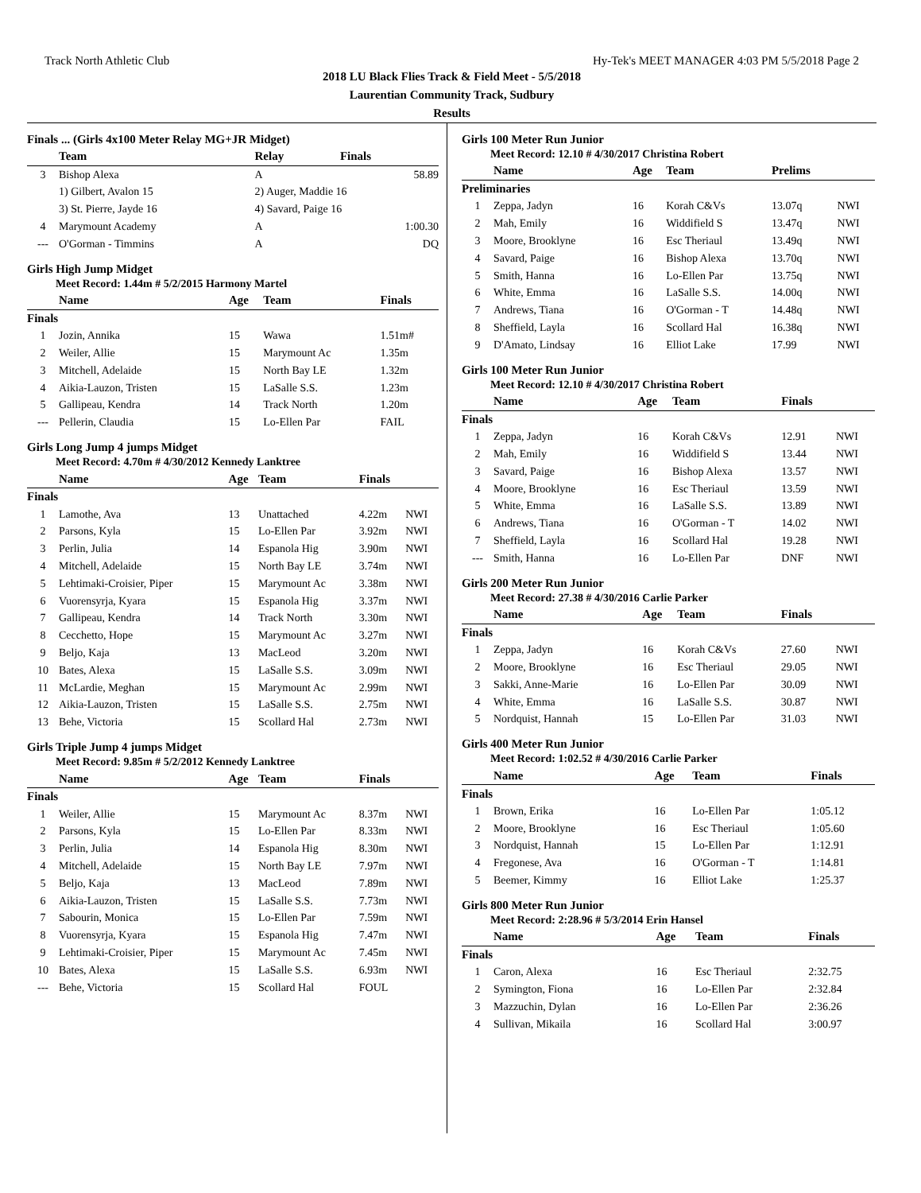Track North Athletic Club Hy-Tek's MEET MANAGER 4:03 PM 5/5/2018 Page 2
2018 LU Black Flies Track & Field Meet - 5/5/2018
Laurentian Community Track, Sudbury
Results
Finals ... (Girls 4x100 Meter Relay MG+JR Midget)
| | Team | Relay | Finals |
| --- | --- | --- | --- |
| 3 | Bishop Alexa | A | 58.89 |
| | 1) Gilbert, Avalon 15 | 2) Auger, Maddie 16 | |
| | 3) St. Pierre, Jayde 16 | 4) Savard, Paige 16 | |
| 4 | Marymount Academy | A | 1:00.30 |
| --- | O'Gorman - Timmins | A | DQ |
Girls High Jump Midget
Meet Record: 1.44m # 5/2/2015 Harmony Martel
| | Name | Age | Team | Finals | |
| --- | --- | --- | --- | --- | --- |
| Finals | | | | | |
| 1 | Jozin, Annika | 15 | Wawa | 1.51m# | |
| 2 | Weiler, Allie | 15 | Marymount Ac | 1.35m | |
| 3 | Mitchell, Adelaide | 15 | North Bay LE | 1.32m | |
| 4 | Aikia-Lauzon, Tristen | 15 | LaSalle S.S. | 1.23m | |
| 5 | Gallipeau, Kendra | 14 | Track North | 1.20m | |
| --- | Pellerin, Claudia | 15 | Lo-Ellen Par | FAIL | |
Girls Long Jump 4 jumps Midget
Meet Record: 4.70m # 4/30/2012 Kennedy Lanktree
| | Name | Age | Team | Finals | |
| --- | --- | --- | --- | --- | --- |
| Finals | | | | | |
| 1 | Lamothe, Ava | 13 | Unattached | 4.22m | NWI |
| 2 | Parsons, Kyla | 15 | Lo-Ellen Par | 3.92m | NWI |
| 3 | Perlin, Julia | 14 | Espanola Hig | 3.90m | NWI |
| 4 | Mitchell, Adelaide | 15 | North Bay LE | 3.74m | NWI |
| 5 | Lehtimaki-Croisier, Piper | 15 | Marymount Ac | 3.38m | NWI |
| 6 | Vuorensyrja, Kyara | 15 | Espanola Hig | 3.37m | NWI |
| 7 | Gallipeau, Kendra | 14 | Track North | 3.30m | NWI |
| 8 | Cecchetto, Hope | 15 | Marymount Ac | 3.27m | NWI |
| 9 | Beljo, Kaja | 13 | MacLeod | 3.20m | NWI |
| 10 | Bates, Alexa | 15 | LaSalle S.S. | 3.09m | NWI |
| 11 | McLardie, Meghan | 15 | Marymount Ac | 2.99m | NWI |
| 12 | Aikia-Lauzon, Tristen | 15 | LaSalle S.S. | 2.75m | NWI |
| 13 | Behe, Victoria | 15 | Scollard Hal | 2.73m | NWI |
Girls Triple Jump 4 jumps Midget
Meet Record: 9.85m # 5/2/2012 Kennedy Lanktree
| | Name | Age | Team | Finals | |
| --- | --- | --- | --- | --- | --- |
| Finals | | | | | |
| 1 | Weiler, Allie | 15 | Marymount Ac | 8.37m | NWI |
| 2 | Parsons, Kyla | 15 | Lo-Ellen Par | 8.33m | NWI |
| 3 | Perlin, Julia | 14 | Espanola Hig | 8.30m | NWI |
| 4 | Mitchell, Adelaide | 15 | North Bay LE | 7.97m | NWI |
| 5 | Beljo, Kaja | 13 | MacLeod | 7.89m | NWI |
| 6 | Aikia-Lauzon, Tristen | 15 | LaSalle S.S. | 7.73m | NWI |
| 7 | Sabourin, Monica | 15 | Lo-Ellen Par | 7.59m | NWI |
| 8 | Vuorensyrja, Kyara | 15 | Espanola Hig | 7.47m | NWI |
| 9 | Lehtimaki-Croisier, Piper | 15 | Marymount Ac | 7.45m | NWI |
| 10 | Bates, Alexa | 15 | LaSalle S.S. | 6.93m | NWI |
| --- | Behe, Victoria | 15 | Scollard Hal | FOUL | |
Girls 100 Meter Run Junior
Meet Record: 12.10 # 4/30/2017 Christina Robert
| | Name | Age | Team | Prelims | |
| --- | --- | --- | --- | --- | --- |
| Preliminaries | | | | | |
| 1 | Zeppa, Jadyn | 16 | Korah C&Vs | 13.07q | NWI |
| 2 | Mah, Emily | 16 | Widdifield S | 13.47q | NWI |
| 3 | Moore, Brooklyne | 16 | Esc Theriaul | 13.49q | NWI |
| 4 | Savard, Paige | 16 | Bishop Alexa | 13.70q | NWI |
| 5 | Smith, Hanna | 16 | Lo-Ellen Par | 13.75q | NWI |
| 6 | White, Emma | 16 | LaSalle S.S. | 14.00q | NWI |
| 7 | Andrews, Tiana | 16 | O'Gorman - T | 14.48q | NWI |
| 8 | Sheffield, Layla | 16 | Scollard Hal | 16.38q | NWI |
| 9 | D'Amato, Lindsay | 16 | Elliot Lake | 17.99 | NWI |
Girls 100 Meter Run Junior
Meet Record: 12.10 # 4/30/2017 Christina Robert
| | Name | Age | Team | Finals | |
| --- | --- | --- | --- | --- | --- |
| Finals | | | | | |
| 1 | Zeppa, Jadyn | 16 | Korah C&Vs | 12.91 | NWI |
| 2 | Mah, Emily | 16 | Widdifield S | 13.44 | NWI |
| 3 | Savard, Paige | 16 | Bishop Alexa | 13.57 | NWI |
| 4 | Moore, Brooklyne | 16 | Esc Theriaul | 13.59 | NWI |
| 5 | White, Emma | 16 | LaSalle S.S. | 13.89 | NWI |
| 6 | Andrews, Tiana | 16 | O'Gorman - T | 14.02 | NWI |
| 7 | Sheffield, Layla | 16 | Scollard Hal | 19.28 | NWI |
| --- | Smith, Hanna | 16 | Lo-Ellen Par | DNF | NWI |
Girls 200 Meter Run Junior
Meet Record: 27.38 # 4/30/2016 Carlie Parker
| | Name | Age | Team | Finals | |
| --- | --- | --- | --- | --- | --- |
| Finals | | | | | |
| 1 | Zeppa, Jadyn | 16 | Korah C&Vs | 27.60 | NWI |
| 2 | Moore, Brooklyne | 16 | Esc Theriaul | 29.05 | NWI |
| 3 | Sakki, Anne-Marie | 16 | Lo-Ellen Par | 30.09 | NWI |
| 4 | White, Emma | 16 | LaSalle S.S. | 30.87 | NWI |
| 5 | Nordquist, Hannah | 15 | Lo-Ellen Par | 31.03 | NWI |
Girls 400 Meter Run Junior
Meet Record: 1:02.52 # 4/30/2016 Carlie Parker
| | Name | Age | Team | Finals |
| --- | --- | --- | --- | --- |
| Finals | | | | |
| 1 | Brown, Erika | 16 | Lo-Ellen Par | 1:05.12 |
| 2 | Moore, Brooklyne | 16 | Esc Theriaul | 1:05.60 |
| 3 | Nordquist, Hannah | 15 | Lo-Ellen Par | 1:12.91 |
| 4 | Fregonese, Ava | 16 | O'Gorman - T | 1:14.81 |
| 5 | Beemer, Kimmy | 16 | Elliot Lake | 1:25.37 |
Girls 800 Meter Run Junior
Meet Record: 2:28.96 # 5/3/2014 Erin Hansel
| | Name | Age | Team | Finals |
| --- | --- | --- | --- | --- |
| Finals | | | | |
| 1 | Caron, Alexa | 16 | Esc Theriaul | 2:32.75 |
| 2 | Symington, Fiona | 16 | Lo-Ellen Par | 2:32.84 |
| 3 | Mazzuchin, Dylan | 16 | Lo-Ellen Par | 2:36.26 |
| 4 | Sullivan, Mikaila | 16 | Scollard Hal | 3:00.97 |